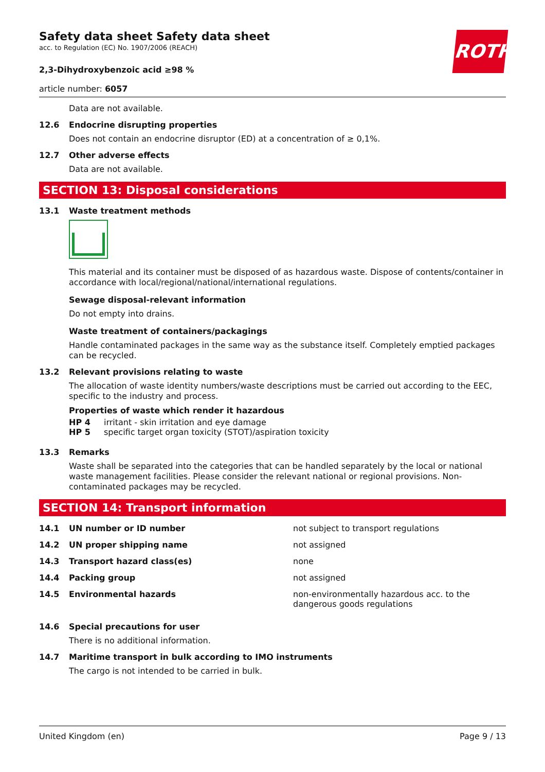ROTH
Safety data sheet Safety data sheet
acc. to Regulation (EC) No. 1907/2006 (REACH)
2,3-Dihydroxybenzoic acid ≥98 %
article number: 6057
Data are not available.
12.6 Endocrine disrupting properties
Does not contain an endocrine disruptor (ED) at a concentration of ≥ 0,1%.
12.7 Other adverse effects
Data are not available.
SECTION 13: Disposal considerations
13.1 Waste treatment methods
This material and its container must be disposed of as hazardous waste. Dispose of contents/container in accordance with local/regional/national/international regulations.
Sewage disposal-relevant information
Do not empty into drains.
Waste treatment of containers/packagings
Handle contaminated packages in the same way as the substance itself. Completely emptied packages can be recycled.
13.2 Relevant provisions relating to waste
The allocation of waste identity numbers/waste descriptions must be carried out according to the EEC, specific to the industry and process.
Properties of waste which render it hazardous
| HP 4 | irritant - skin irritation and eye damage |
| HP 5 | specific target organ toxicity (STOT)/aspiration toxicity |
13.3 Remarks
Waste shall be separated into the categories that can be handled separately by the local or national waste management facilities. Please consider the relevant national or regional provisions. Non-contaminated packages may be recycled.
SECTION 14: Transport information
| 14.1 | UN number or ID number | not subject to transport regulations |
| 14.2 | UN proper shipping name | not assigned |
| 14.3 | Transport hazard class(es) | none |
| 14.4 | Packing group | not assigned |
| 14.5 | Environmental hazards | non-environmentally hazardous acc. to the dangerous goods regulations |
14.6 Special precautions for user
There is no additional information.
14.7 Maritime transport in bulk according to IMO instruments
The cargo is not intended to be carried in bulk.
United Kingdom (en) Page 9 / 13